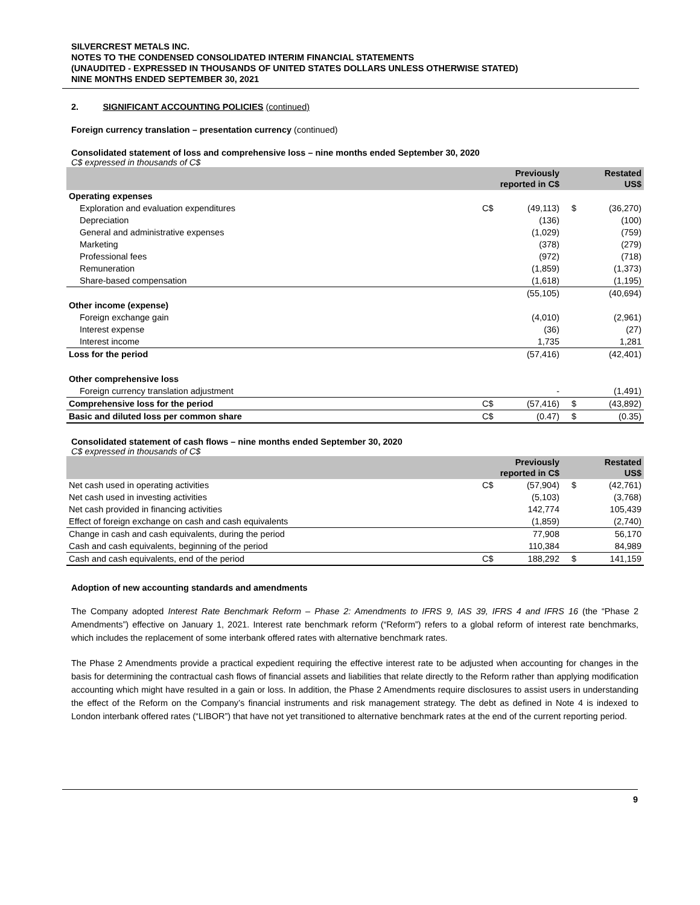SILVERCREST METALS INC.
NOTES TO THE CONDENSED CONSOLIDATED INTERIM FINANCIAL STATEMENTS
(UNAUDITED - EXPRESSED IN THOUSANDS OF UNITED STATES DOLLARS UNLESS OTHERWISE STATED)
NINE MONTHS ENDED SEPTEMBER 30, 2021
2. SIGNIFICANT ACCOUNTING POLICIES (continued)
Foreign currency translation – presentation currency (continued)
Consolidated statement of loss and comprehensive loss – nine months ended September 30, 2020
C$ expressed in thousands of C$
| | | Previously reported in C$ | | Restated US$ |
| --- | --- | --- | --- | --- |
| Operating expenses | | | | |
| Exploration and evaluation expenditures | C$ | (49,113) | $ | (36,270) |
| Depreciation | | (136) | | (100) |
| General and administrative expenses | | (1,029) | | (759) |
| Marketing | | (378) | | (279) |
| Professional fees | | (972) | | (718) |
| Remuneration | | (1,859) | | (1,373) |
| Share-based compensation | | (1,618) | | (1,195) |
| | | (55,105) | | (40,694) |
| Other income (expense) | | | | |
| Foreign exchange gain | | (4,010) | | (2,961) |
| Interest expense | | (36) | | (27) |
| Interest income | | 1,735 | | 1,281 |
| Loss for the period | | (57,416) | | (42,401) |
| Other comprehensive loss | | | | |
| Foreign currency translation adjustment | | - | | (1,491) |
| Comprehensive loss for the period | C$ | (57,416) | $ | (43,892) |
| Basic and diluted loss per common share | C$ | (0.47) | $ | (0.35) |
Consolidated statement of cash flows – nine months ended September 30, 2020
C$ expressed in thousands of C$
| | | Previously reported in C$ | | Restated US$ |
| --- | --- | --- | --- | --- |
| Net cash used in operating activities | C$ | (57,904) | $ | (42,761) |
| Net cash used in investing activities | | (5,103) | | (3,768) |
| Net cash provided in financing activities | | 142,774 | | 105,439 |
| Effect of foreign exchange on cash and cash equivalents | | (1,859) | | (2,740) |
| Change in cash and cash equivalents, during the period | | 77,908 | | 56,170 |
| Cash and cash equivalents, beginning of the period | | 110,384 | | 84,989 |
| Cash and cash equivalents, end of the period | C$ | 188,292 | $ | 141,159 |
Adoption of new accounting standards and amendments
The Company adopted Interest Rate Benchmark Reform – Phase 2: Amendments to IFRS 9, IAS 39, IFRS 4 and IFRS 16 (the “Phase 2 Amendments”) effective on January 1, 2021. Interest rate benchmark reform (“Reform”) refers to a global reform of interest rate benchmarks, which includes the replacement of some interbank offered rates with alternative benchmark rates.
The Phase 2 Amendments provide a practical expedient requiring the effective interest rate to be adjusted when accounting for changes in the basis for determining the contractual cash flows of financial assets and liabilities that relate directly to the Reform rather than applying modification accounting which might have resulted in a gain or loss. In addition, the Phase 2 Amendments require disclosures to assist users in understanding the effect of the Reform on the Company’s financial instruments and risk management strategy. The debt as defined in Note 4 is indexed to London interbank offered rates (“LIBOR”) that have not yet transitioned to alternative benchmark rates at the end of the current reporting period.
9